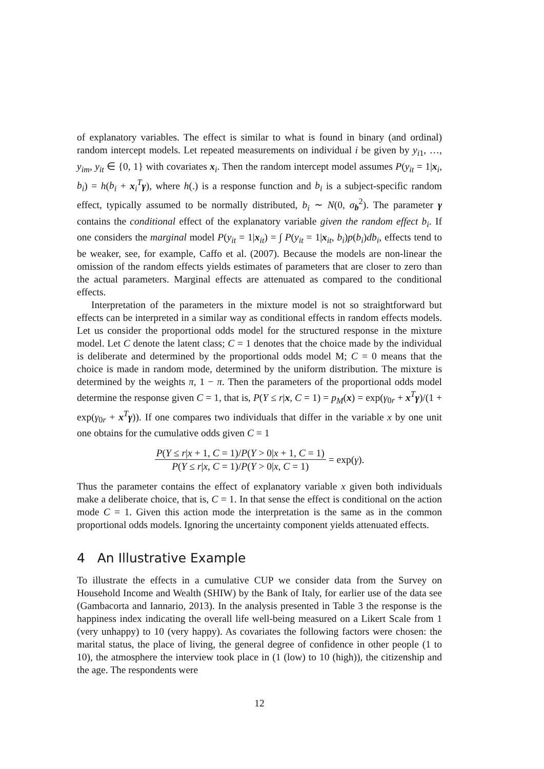of explanatory variables. The effect is similar to what is found in binary (and ordinal) random intercept models. Let repeated measurements on individual i be given by y<sub>i1</sub>, …, y<sub>im</sub>, y<sub>it</sub> ∈ {0, 1} with covariates x<sub>i</sub>. Then the random intercept model assumes P(y<sub>it</sub> = 1|x<sub>i</sub>, b<sub>i</sub>) = h(b<sub>i</sub> + x<sub>i</sub><sup>T</sup>γ), where h(.) is a response function and b<sub>i</sub> is a subject-specific random effect, typically assumed to be normally distributed, b<sub>i</sub> ∼ N(0, σ<sub>b</sub><sup>2</sup>). The parameter γ contains the conditional effect of the explanatory variable given the random effect b<sub>i</sub>. If one considers the marginal model P(y<sub>it</sub> = 1|x<sub>it</sub>) = ∫ P(y<sub>it</sub> = 1|x<sub>it</sub>, b<sub>i</sub>)p(b<sub>i</sub>)db<sub>i</sub>, effects tend to be weaker, see, for example, Caffo et al. (2007). Because the models are non-linear the omission of the random effects yields estimates of parameters that are closer to zero than the actual parameters. Marginal effects are attenuated as compared to the conditional effects.
Interpretation of the parameters in the mixture model is not so straightforward but effects can be interpreted in a similar way as conditional effects in random effects models. Let us consider the proportional odds model for the structured response in the mixture model. Let C denote the latent class; C = 1 denotes that the choice made by the individual is deliberate and determined by the proportional odds model M; C = 0 means that the choice is made in random mode, determined by the uniform distribution. The mixture is determined by the weights π, 1 − π. Then the parameters of the proportional odds model determine the response given C = 1, that is, P(Y ≤ r|x, C = 1) = p<sub>M</sub>(x) = exp(γ<sub>0r</sub> + x<sup>T</sup>γ)/(1 + exp(γ<sub>0r</sub> + x<sup>T</sup>γ)). If one compares two individuals that differ in the variable x by one unit one obtains for the cumulative odds given C = 1
P(Y ≤ r|x + 1, C = 1)/P(Y > 0|x + 1, C = 1) P(Y ≤ r|x, C = 1)/P(Y > 0|x, C = 1) = exp(γ).
Thus the parameter contains the effect of explanatory variable x given both individuals make a deliberate choice, that is, C = 1. In that sense the effect is conditional on the action mode C = 1. Given this action mode the interpretation is the same as in the common proportional odds models. Ignoring the uncertainty component yields attenuated effects.
4 An Illustrative Example
To illustrate the effects in a cumulative CUP we consider data from the Survey on Household Income and Wealth (SHIW) by the Bank of Italy, for earlier use of the data see (Gambacorta and Iannario, 2013). In the analysis presented in Table 3 the response is the happiness index indicating the overall life well-being measured on a Likert Scale from 1 (very unhappy) to 10 (very happy). As covariates the following factors were chosen: the marital status, the place of living, the general degree of confidence in other people (1 to 10), the atmosphere the interview took place in (1 (low) to 10 (high)), the citizenship and the age. The respondents were
12